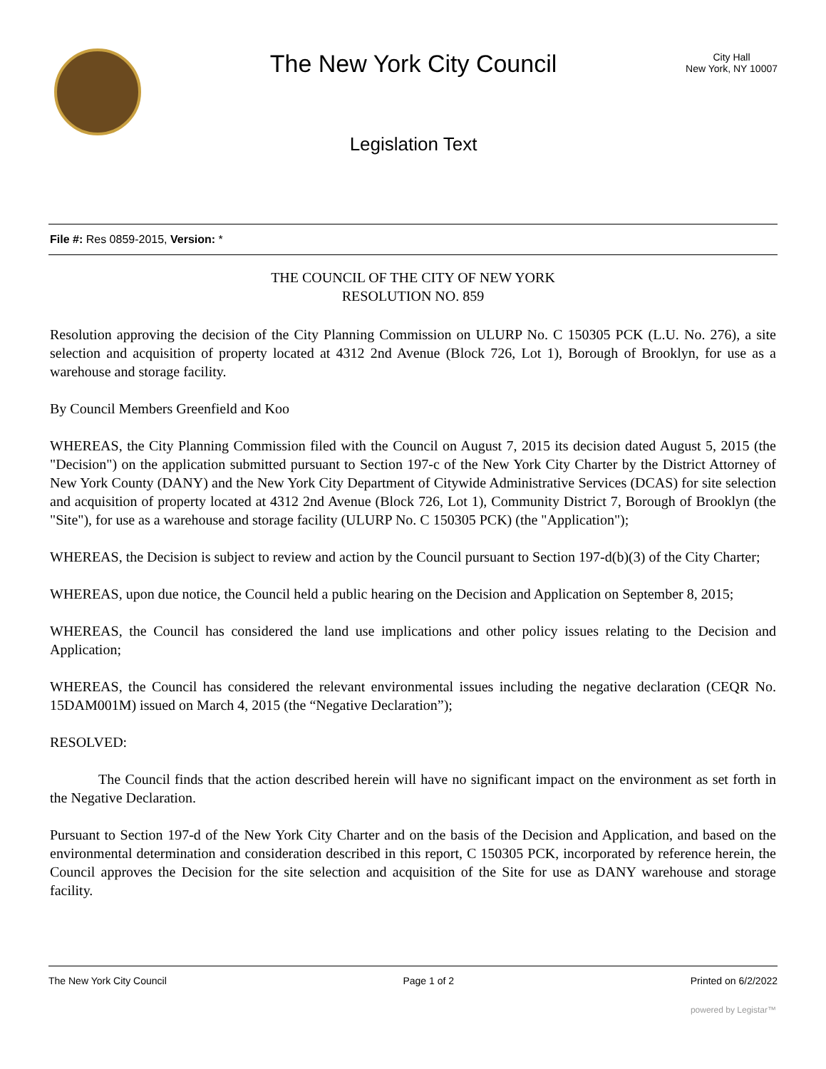The New York City Council
Legislation Text
City Hall
New York, NY 10007
File #: Res 0859-2015, Version: *
THE COUNCIL OF THE CITY OF NEW YORK
RESOLUTION NO. 859
Resolution approving the decision of the City Planning Commission on ULURP No. C 150305 PCK (L.U. No. 276), a site selection and acquisition of property located at 4312 2nd Avenue (Block 726, Lot 1), Borough of Brooklyn, for use as a warehouse and storage facility.
By Council Members Greenfield and Koo
WHEREAS, the City Planning Commission filed with the Council on August 7, 2015 its decision dated August 5, 2015 (the "Decision") on the application submitted pursuant to Section 197-c of the New York City Charter by the District Attorney of New York County (DANY) and the New York City Department of Citywide Administrative Services (DCAS) for site selection and acquisition of property located at 4312 2nd Avenue (Block 726, Lot 1), Community District 7, Borough of Brooklyn (the "Site"), for use as a warehouse and storage facility (ULURP No. C 150305 PCK) (the "Application");
WHEREAS, the Decision is subject to review and action by the Council pursuant to Section 197-d(b)(3) of the City Charter;
WHEREAS, upon due notice, the Council held a public hearing on the Decision and Application on September 8, 2015;
WHEREAS, the Council has considered the land use implications and other policy issues relating to the Decision and Application;
WHEREAS, the Council has considered the relevant environmental issues including the negative declaration (CEQR No. 15DAM001M) issued on March 4, 2015 (the “Negative Declaration”);
RESOLVED:
The Council finds that the action described herein will have no significant impact on the environment as set forth in the Negative Declaration.
Pursuant to Section 197-d of the New York City Charter and on the basis of the Decision and Application, and based on the environmental determination and consideration described in this report, C 150305 PCK, incorporated by reference herein, the Council approves the Decision for the site selection and acquisition of the Site for use as DANY warehouse and storage facility.
The New York City Council Page 1 of 2 Printed on 6/2/2022
powered by Legistar™